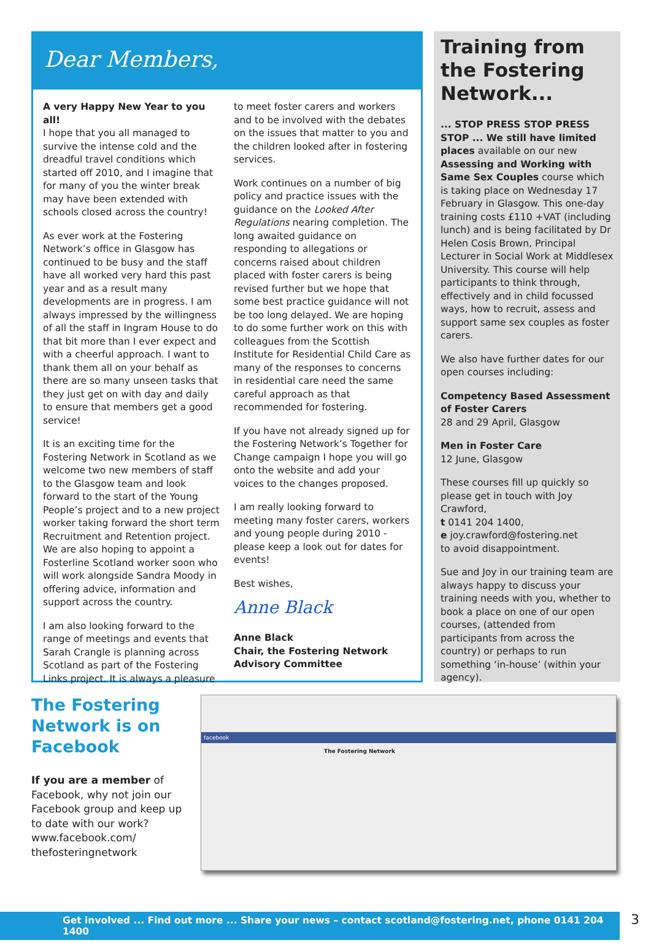Dear Members,
A very Happy New Year to you all!
I hope that you all managed to survive the intense cold and the dreadful travel conditions which started off 2010, and I imagine that for many of you the winter break may have been extended with schools closed across the country!
As ever work at the Fostering Network’s office in Glasgow has continued to be busy and the staff have all worked very hard this past year and as a result many developments are in progress. I am always impressed by the willingness of all the staff in Ingram House to do that bit more than I ever expect and with a cheerful approach. I want to thank them all on your behalf as there are so many unseen tasks that they just get on with day and daily to ensure that members get a good service!
It is an exciting time for the Fostering Network in Scotland as we welcome two new members of staff to the Glasgow team and look forward to the start of the Young People’s project and to a new project worker taking forward the short term Recruitment and Retention project. We are also hoping to appoint a Fosterline Scotland worker soon who will work alongside Sandra Moody in offering advice, information and support across the country.
I am also looking forward to the range of meetings and events that Sarah Crangle is planning across Scotland as part of the Fostering Links project. It is always a pleasure
to meet foster carers and workers and to be involved with the debates on the issues that matter to you and the children looked after in fostering services.
Work continues on a number of big policy and practice issues with the guidance on the Looked After Regulations nearing completion. The long awaited guidance on responding to allegations or concerns raised about children placed with foster carers is being revised further but we hope that some best practice guidance will not be too long delayed. We are hoping to do some further work on this with colleagues from the Scottish Institute for Residential Child Care as many of the responses to concerns in residential care need the same careful approach as that recommended for fostering.
If you have not already signed up for the Fostering Network’s Together for Change campaign I hope you will go onto the website and add your voices to the changes proposed.
I am really looking forward to meeting many foster carers, workers and young people during 2010 - please keep a look out for dates for events!
Best wishes,
Anne Black
Anne Black
Chair, the Fostering Network Advisory Committee
Training from the Fostering Network...
... STOP PRESS STOP PRESS STOP ... We still have limited places available on our new Assessing and Working with Same Sex Couples course which is taking place on Wednesday 17 February in Glasgow. This one-day training costs £110 +VAT (including lunch) and is being facilitated by Dr Helen Cosis Brown, Principal Lecturer in Social Work at Middlesex University. This course will help participants to think through, effectively and in child focussed ways, how to recruit, assess and support same sex couples as foster carers.
We also have further dates for our open courses including:
Competency Based Assessment of Foster Carers
28 and 29 April, Glasgow
Men in Foster Care
12 June, Glasgow
These courses fill up quickly so please get in touch with Joy Crawford,
t 0141 204 1400,
e joy.crawford@fostering.net
to avoid disappointment.
Sue and Joy in our training team are always happy to discuss your training needs with you, whether to book a place on one of our open courses, (attended from participants from across the country) or perhaps to run something ‘in-house’ (within your agency).
The Fostering Network is on Facebook
If you are a member of Facebook, why not join our Facebook group and keep up to date with our work? www.facebook.com/ thefosteringnetwork
facebook
The Fostering Network
Get involved ... Find out more ... Share your news – contact scotland@fostering.net, phone 0141 204 1400 3